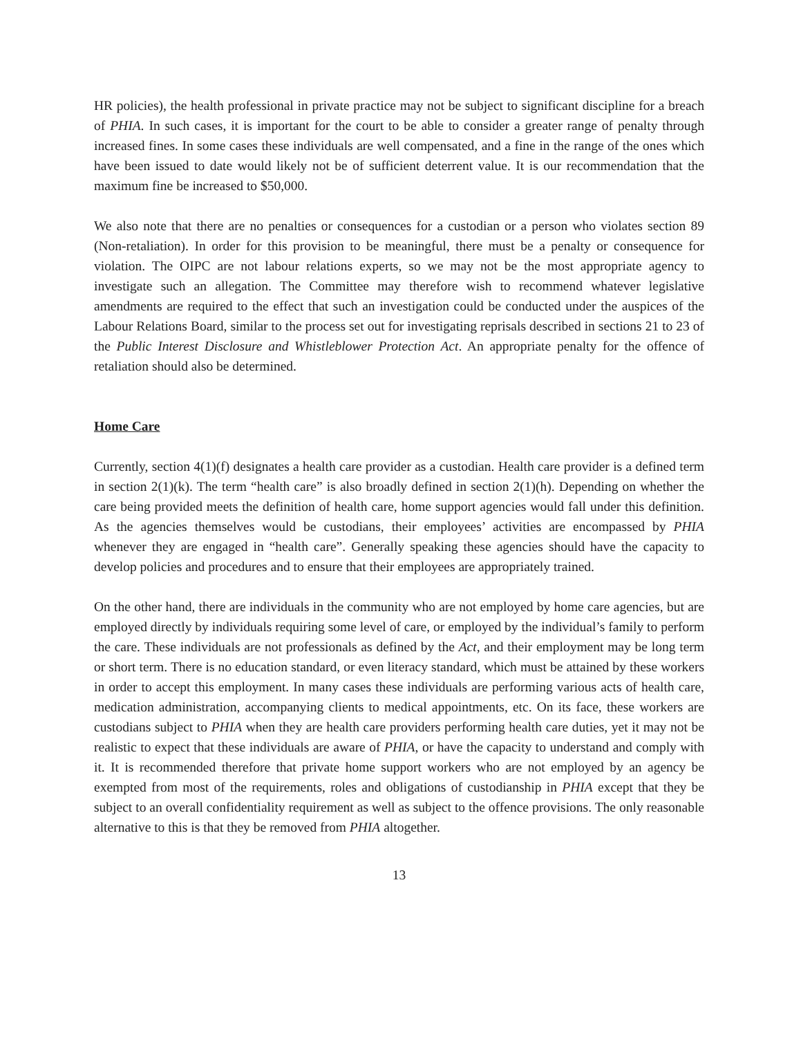HR policies), the health professional in private practice may not be subject to significant discipline for a breach of PHIA. In such cases, it is important for the court to be able to consider a greater range of penalty through increased fines. In some cases these individuals are well compensated, and a fine in the range of the ones which have been issued to date would likely not be of sufficient deterrent value. It is our recommendation that the maximum fine be increased to $50,000.
We also note that there are no penalties or consequences for a custodian or a person who violates section 89 (Non-retaliation). In order for this provision to be meaningful, there must be a penalty or consequence for violation. The OIPC are not labour relations experts, so we may not be the most appropriate agency to investigate such an allegation. The Committee may therefore wish to recommend whatever legislative amendments are required to the effect that such an investigation could be conducted under the auspices of the Labour Relations Board, similar to the process set out for investigating reprisals described in sections 21 to 23 of the Public Interest Disclosure and Whistleblower Protection Act. An appropriate penalty for the offence of retaliation should also be determined.
Home Care
Currently, section 4(1)(f) designates a health care provider as a custodian. Health care provider is a defined term in section 2(1)(k). The term “health care” is also broadly defined in section 2(1)(h). Depending on whether the care being provided meets the definition of health care, home support agencies would fall under this definition. As the agencies themselves would be custodians, their employees’ activities are encompassed by PHIA whenever they are engaged in “health care”. Generally speaking these agencies should have the capacity to develop policies and procedures and to ensure that their employees are appropriately trained.
On the other hand, there are individuals in the community who are not employed by home care agencies, but are employed directly by individuals requiring some level of care, or employed by the individual’s family to perform the care. These individuals are not professionals as defined by the Act, and their employment may be long term or short term. There is no education standard, or even literacy standard, which must be attained by these workers in order to accept this employment. In many cases these individuals are performing various acts of health care, medication administration, accompanying clients to medical appointments, etc. On its face, these workers are custodians subject to PHIA when they are health care providers performing health care duties, yet it may not be realistic to expect that these individuals are aware of PHIA, or have the capacity to understand and comply with it. It is recommended therefore that private home support workers who are not employed by an agency be exempted from most of the requirements, roles and obligations of custodianship in PHIA except that they be subject to an overall confidentiality requirement as well as subject to the offence provisions. The only reasonable alternative to this is that they be removed from PHIA altogether.
13